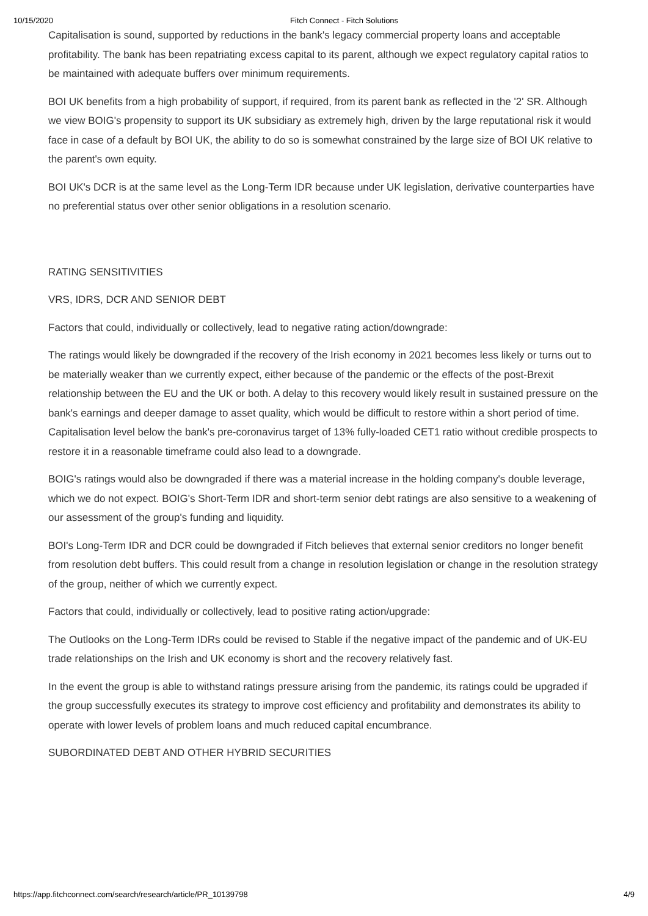10/15/2020 Fitch Connect - Fitch Solutions
Capitalisation is sound, supported by reductions in the bank's legacy commercial property loans and acceptable profitability. The bank has been repatriating excess capital to its parent, although we expect regulatory capital ratios to be maintained with adequate buffers over minimum requirements.
BOI UK benefits from a high probability of support, if required, from its parent bank as reflected in the '2' SR. Although we view BOIG's propensity to support its UK subsidiary as extremely high, driven by the large reputational risk it would face in case of a default by BOI UK, the ability to do so is somewhat constrained by the large size of BOI UK relative to the parent's own equity.
BOI UK's DCR is at the same level as the Long-Term IDR because under UK legislation, derivative counterparties have no preferential status over other senior obligations in a resolution scenario.
RATING SENSITIVITIES
VRS, IDRS, DCR AND SENIOR DEBT
Factors that could, individually or collectively, lead to negative rating action/downgrade:
The ratings would likely be downgraded if the recovery of the Irish economy in 2021 becomes less likely or turns out to be materially weaker than we currently expect, either because of the pandemic or the effects of the post-Brexit relationship between the EU and the UK or both. A delay to this recovery would likely result in sustained pressure on the bank's earnings and deeper damage to asset quality, which would be difficult to restore within a short period of time. Capitalisation level below the bank's pre-coronavirus target of 13% fully-loaded CET1 ratio without credible prospects to restore it in a reasonable timeframe could also lead to a downgrade.
BOIG's ratings would also be downgraded if there was a material increase in the holding company's double leverage, which we do not expect. BOIG's Short-Term IDR and short-term senior debt ratings are also sensitive to a weakening of our assessment of the group's funding and liquidity.
BOI's Long-Term IDR and DCR could be downgraded if Fitch believes that external senior creditors no longer benefit from resolution debt buffers. This could result from a change in resolution legislation or change in the resolution strategy of the group, neither of which we currently expect.
Factors that could, individually or collectively, lead to positive rating action/upgrade:
The Outlooks on the Long-Term IDRs could be revised to Stable if the negative impact of the pandemic and of UK-EU trade relationships on the Irish and UK economy is short and the recovery relatively fast.
In the event the group is able to withstand ratings pressure arising from the pandemic, its ratings could be upgraded if the group successfully executes its strategy to improve cost efficiency and profitability and demonstrates its ability to operate with lower levels of problem loans and much reduced capital encumbrance.
SUBORDINATED DEBT AND OTHER HYBRID SECURITIES
https://app.fitchconnect.com/search/research/article/PR_10139798 4/9